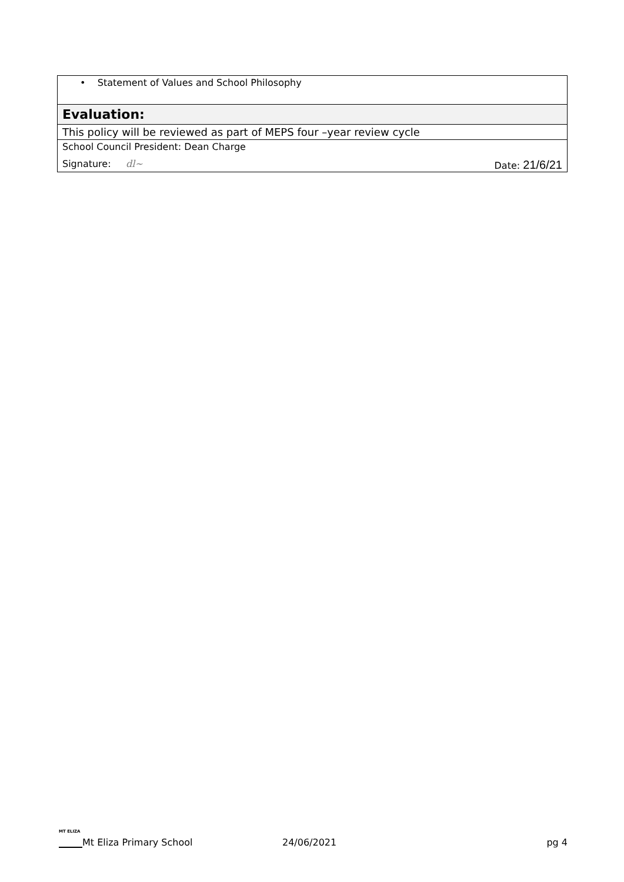| • Statement of Values and School Philosophy |
| Evaluation: |
| This policy will be reviewed as part of MEPS four –year review cycle |
| School Council President: Dean Charge Signature: dl~ Date: 21/6/21 |
MT ELIZA
Mt Eliza Primary School 24/06/2021 pg 4